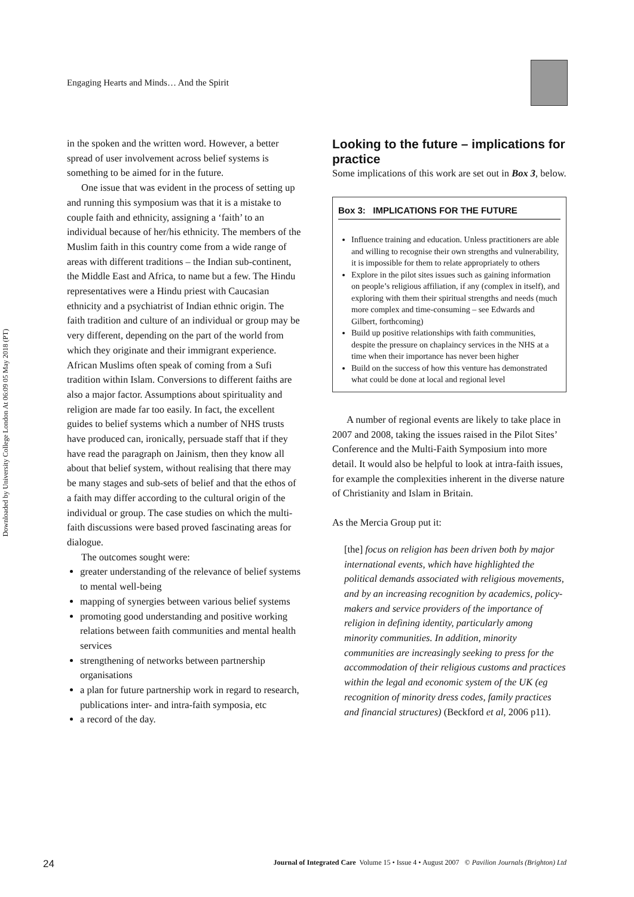Engaging Hearts and Minds… And the Spirit
Downloaded by University College London At 06:09 05 May 2018 (PT)
in the spoken and the written word. However, a better spread of user involvement across belief systems is something to be aimed for in the future.
One issue that was evident in the process of setting up and running this symposium was that it is a mistake to couple faith and ethnicity, assigning a ‘faith’ to an individual because of her/his ethnicity. The members of the Muslim faith in this country come from a wide range of areas with different traditions – the Indian sub-continent, the Middle East and Africa, to name but a few. The Hindu representatives were a Hindu priest with Caucasian ethnicity and a psychiatrist of Indian ethnic origin. The faith tradition and culture of an individual or group may be very different, depending on the part of the world from which they originate and their immigrant experience. African Muslims often speak of coming from a Sufi tradition within Islam. Conversions to different faiths are also a major factor. Assumptions about spirituality and religion are made far too easily. In fact, the excellent guides to belief systems which a number of NHS trusts have produced can, ironically, persuade staff that if they have read the paragraph on Jainism, then they know all about that belief system, without realising that there may be many stages and sub-sets of belief and that the ethos of a faith may differ according to the cultural origin of the individual or group. The case studies on which the multi-faith discussions were based proved fascinating areas for dialogue.
The outcomes sought were:
greater understanding of the relevance of belief systems to mental well-being
mapping of synergies between various belief systems
promoting good understanding and positive working relations between faith communities and mental health services
strengthening of networks between partnership organisations
a plan for future partnership work in regard to research, publications inter- and intra-faith symposia, etc
a record of the day.
Looking to the future – implications for practice
Some implications of this work are set out in Box 3, below.
Box 3: IMPLICATIONS FOR THE FUTURE
Influence training and education. Unless practitioners are able and willing to recognise their own strengths and vulnerability, it is impossible for them to relate appropriately to others
Explore in the pilot sites issues such as gaining information on people’s religious affiliation, if any (complex in itself), and exploring with them their spiritual strengths and needs (much more complex and time-consuming – see Edwards and Gilbert, forthcoming)
Build up positive relationships with faith communities, despite the pressure on chaplaincy services in the NHS at a time when their importance has never been higher
Build on the success of how this venture has demonstrated what could be done at local and regional level
A number of regional events are likely to take place in 2007 and 2008, taking the issues raised in the Pilot Sites’ Conference and the Multi-Faith Symposium into more detail. It would also be helpful to look at intra-faith issues, for example the complexities inherent in the diverse nature of Christianity and Islam in Britain.
As the Mercia Group put it:
[the] focus on religion has been driven both by major international events, which have highlighted the political demands associated with religious movements, and by an increasing recognition by academics, policy-makers and service providers of the importance of religion in defining identity, particularly among minority communities. In addition, minority communities are increasingly seeking to press for the accommodation of their religious customs and practices within the legal and economic system of the UK (eg recognition of minority dress codes, family practices and financial structures) (Beckford et al, 2006 p11).
24 Journal of Integrated Care Volume 15 • Issue 4 • August 2007 © Pavilion Journals (Brighton) Ltd